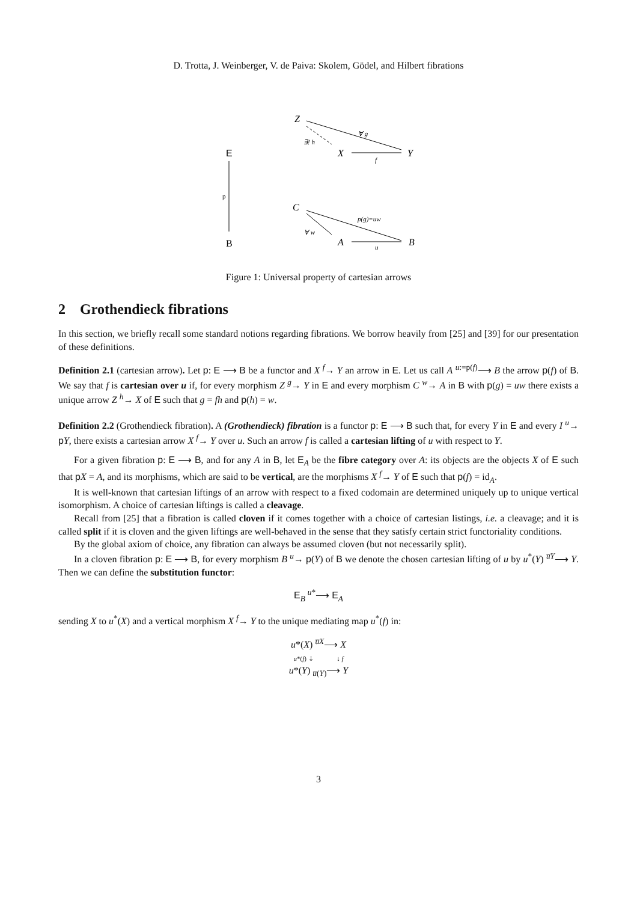D. Trotta, J. Weinberger, V. de Paiva: Skolem, Gödel, and Hilbert fibrations
Z
∀ g
∃! h
E
X
Y
f
p
C
p(g)=uw
∀ w
B
A
B
u
Figure 1: Universal property of cartesian arrows
2 Grothendieck fibrations
In this section, we briefly recall some standard notions regarding fibrations. We borrow heavily from [25] and [39] for our presentation of these definitions.
Definition 2.1 (cartesian arrow). Let p: E ⟶ B be a functor and X <sup>f</sup>→ Y an arrow in E. Let us call A <sup>u:=p(f)</sup>⟶ B the arrow p(f) of B. We say that f is cartesian over u if, for every morphism Z <sup>g</sup>→ Y in E and every morphism C <sup>w</sup>→ A in B with p(g) = uw there exists a unique arrow Z <sup>h</sup>→ X of E such that g = fh and p(h) = w.
Definition 2.2 (Grothendieck fibration). A (Grothendieck) fibration is a functor p: E ⟶ B such that, for every Y in E and every I <sup>u</sup>→ pY, there exists a cartesian arrow X <sup>f</sup>→ Y over u. Such an arrow f is called a cartesian lifting of u with respect to Y.
For a given fibration p: E ⟶ B, and for any A in B, let E<sub>A</sub> be the fibre category over A: its objects are the objects X of E such that pX = A, and its morphisms, which are said to be vertical, are the morphisms X <sup>f</sup>→ Y of E such that p(f) = id<sub>A</sub>.
It is well-known that cartesian liftings of an arrow with respect to a fixed codomain are determined uniquely up to unique vertical isomorphism. A choice of cartesian liftings is called a cleavage.
Recall from [25] that a fibration is called cloven if it comes together with a choice of cartesian listings, i.e. a cleavage; and it is called split if it is cloven and the given liftings are well-behaved in the sense that they satisfy certain strict functoriality conditions.
By the global axiom of choice, any fibration can always be assumed cloven (but not necessarily split).
In a cloven fibration p: E ⟶ B, for every morphism B <sup>u</sup>→ p(Y) of B we denote the chosen cartesian lifting of u by u<sup>*</sup>(Y) <sup>u̅Y</sup>⟶ Y. Then we can define the substitution functor:
E<sub>B</sub> <sup>u*</sup>⟶ E<sub>A</sub>
sending X to u<sup>*</sup>(X) and a vertical morphism X <sup>f</sup>→ Y to the unique mediating map u<sup>*</sup>(f) in:
u*(X) <sup>u̅X</sup>⟶ X
u*(f) ⇣ ↓ f
u*(Y) <sub>u̅(Y)</sub>⟶ Y
3